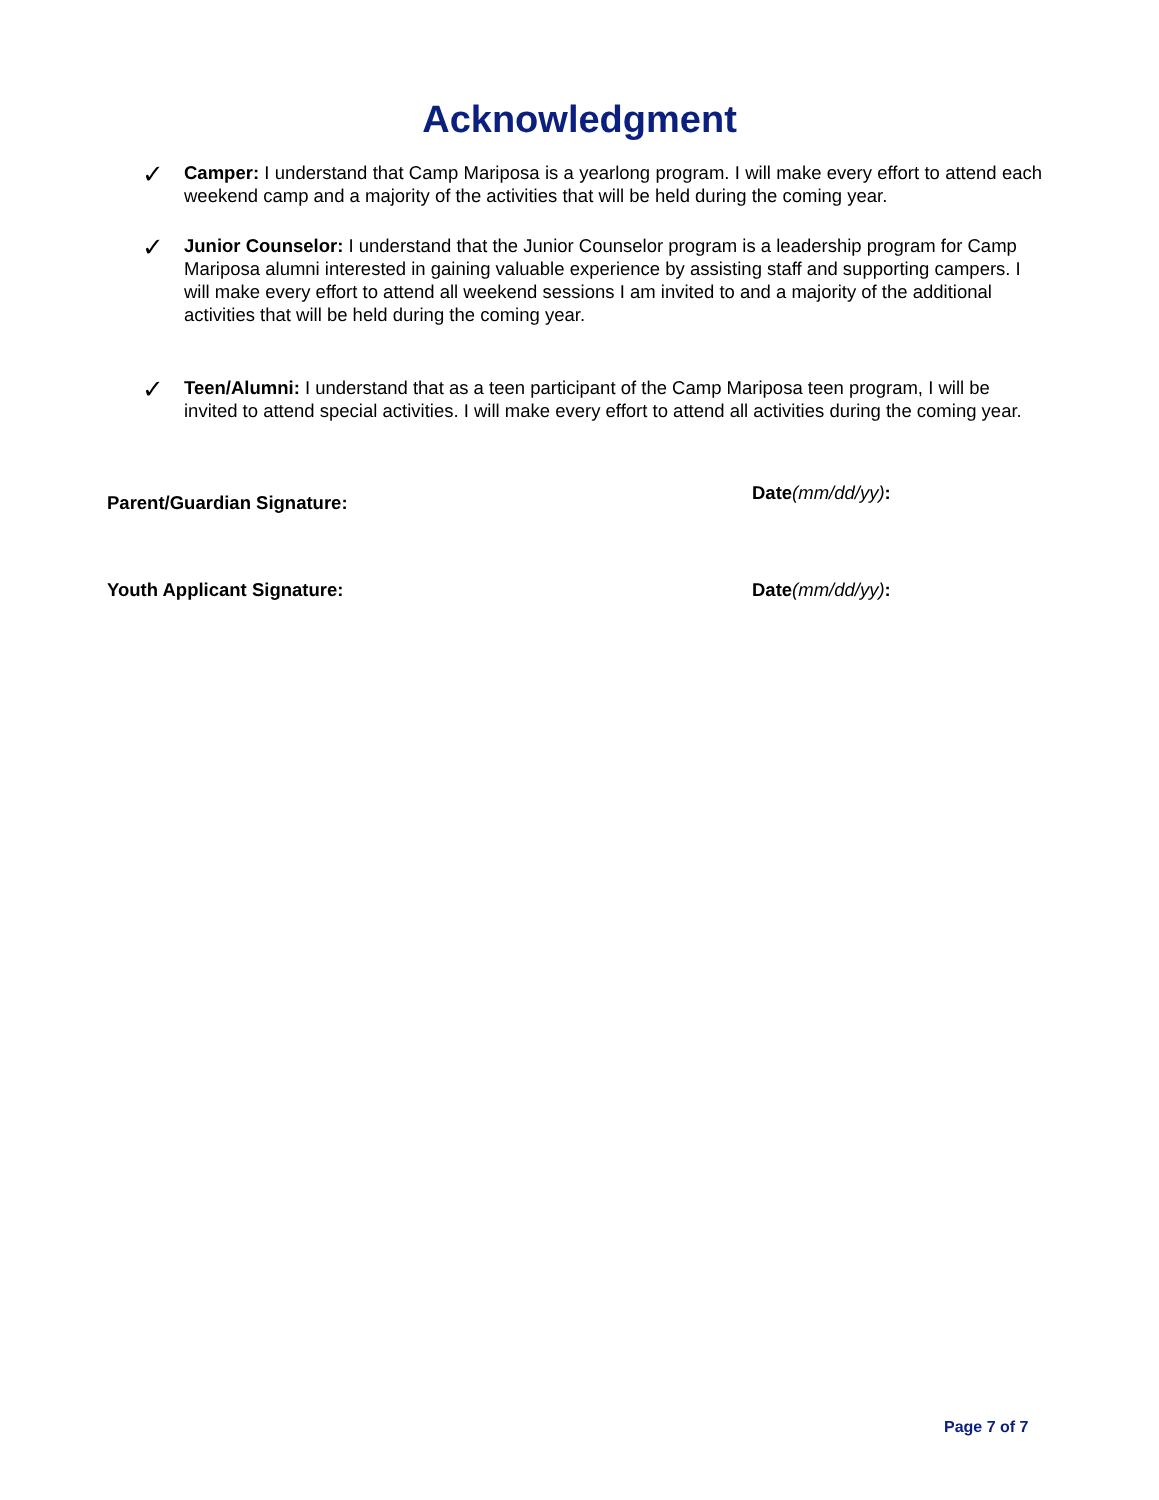Acknowledgment
✓
Camper: I understand that Camp Mariposa is a yearlong program. I will make every effort to attend each weekend camp and a majority of the activities that will be held during the coming year.
✓
Junior Counselor: I understand that the Junior Counselor program is a leadership program for Camp Mariposa alumni interested in gaining valuable experience by assisting staff and supporting campers. I will make every effort to attend all weekend sessions I am invited to and a majority of the additional activities that will be held during the coming year.
✓
Teen/Alumni: I understand that as a teen participant of the Camp Mariposa teen program, I will be invited to attend special activities. I will make every effort to attend all activities during the coming year.
Parent/Guardian Signature:
Date(mm/dd/yy):
Youth Applicant Signature: Date(mm/dd/yy):
Page 7 of 7